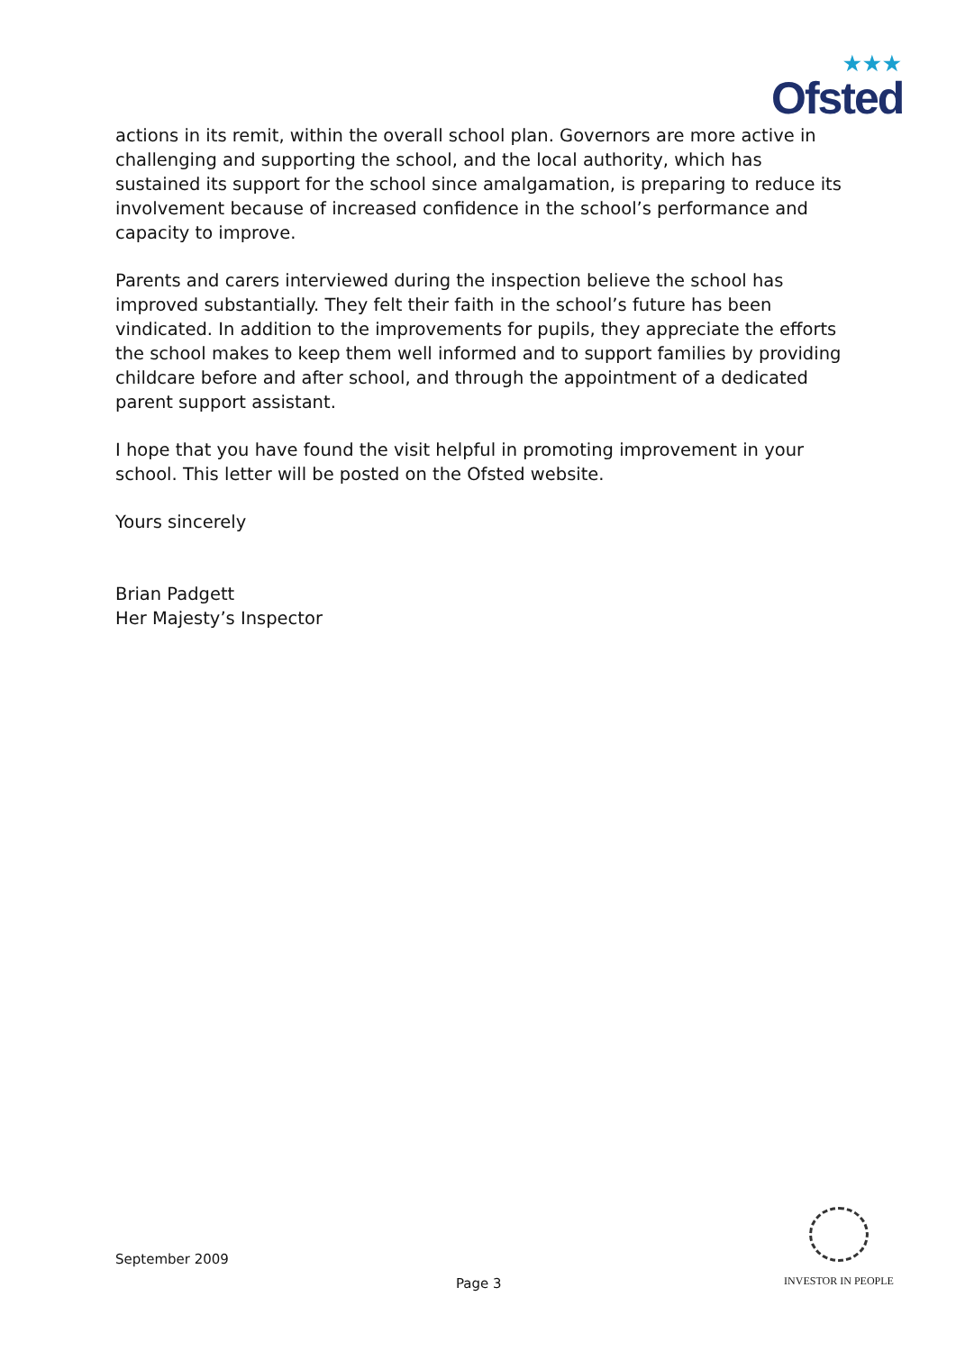★★★
Ofsted
actions in its remit, within the overall school plan. Governors are more active in challenging and supporting the school, and the local authority, which has sustained its support for the school since amalgamation, is preparing to reduce its involvement because of increased confidence in the school’s performance and capacity to improve.
Parents and carers interviewed during the inspection believe the school has improved substantially. They felt their faith in the school’s future has been vindicated. In addition to the improvements for pupils, they appreciate the efforts the school makes to keep them well informed and to support families by providing childcare before and after school, and through the appointment of a dedicated parent support assistant.
I hope that you have found the visit helpful in promoting improvement in your school. This letter will be posted on the Ofsted website.
Yours sincerely
Brian Padgett
Her Majesty’s Inspector
September 2009
Page 3
INVESTOR IN PEOPLE